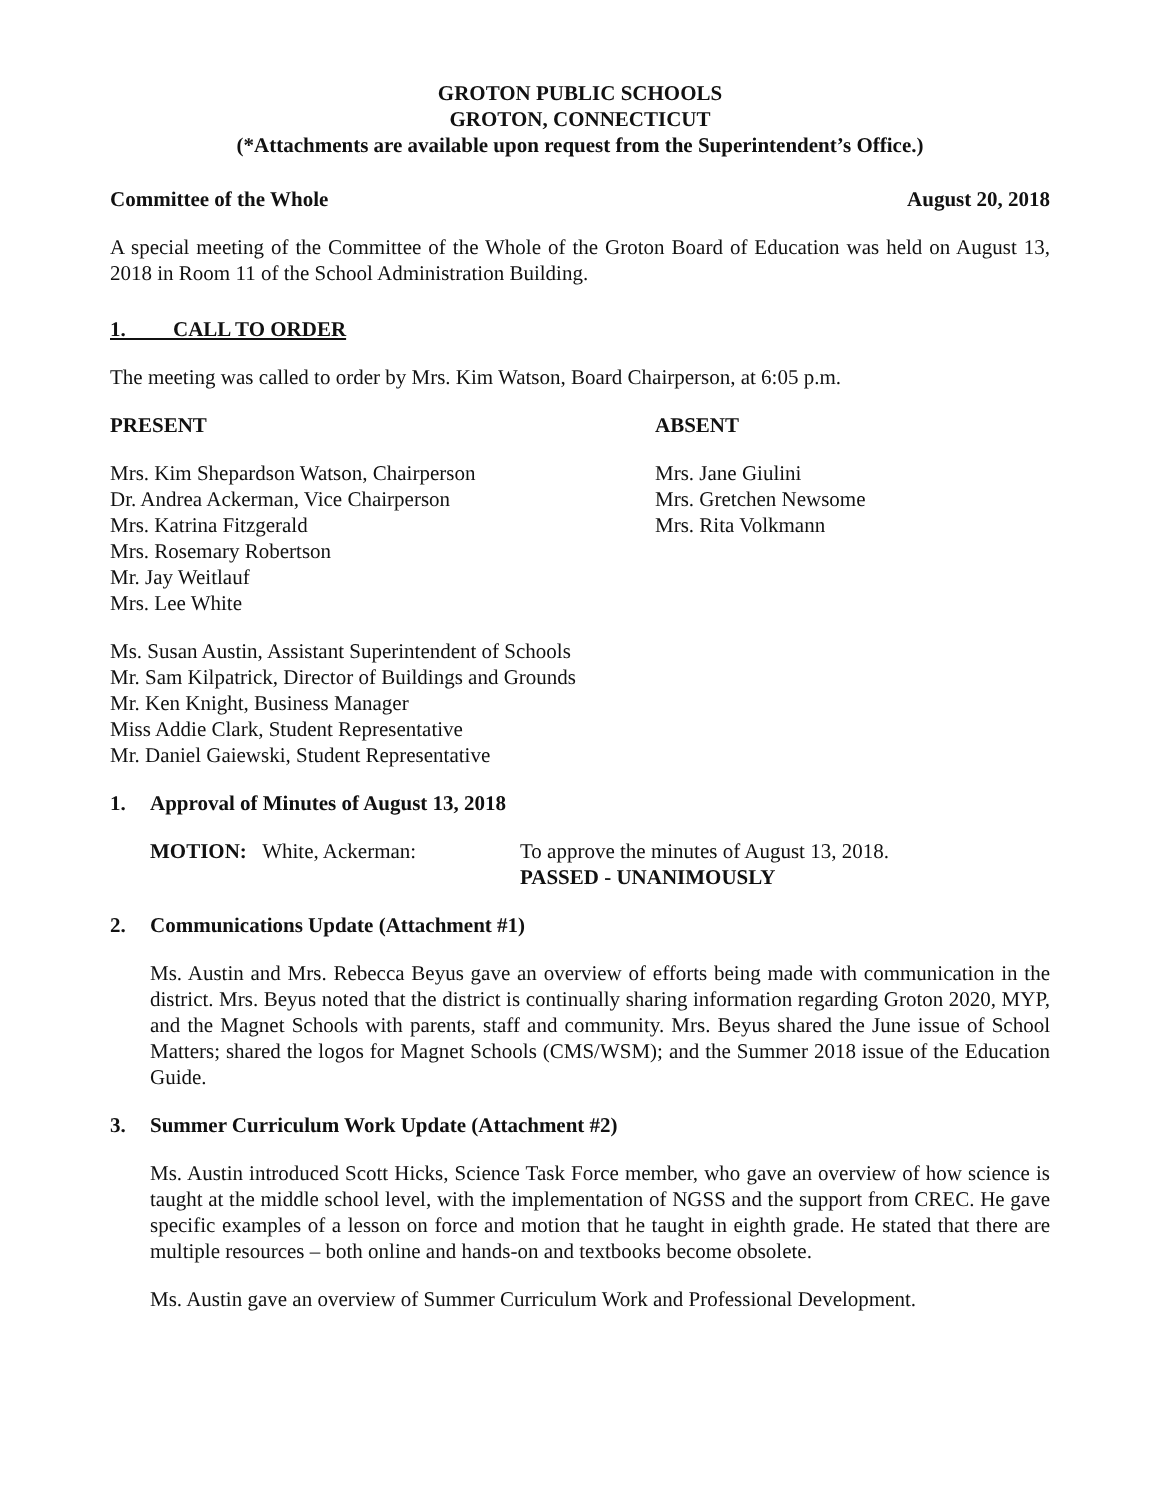GROTON PUBLIC SCHOOLS
GROTON, CONNECTICUT
(*Attachments are available upon request from the Superintendent’s Office.)
Committee of the Whole August 20, 2018
A special meeting of the Committee of the Whole of the Groton Board of Education was held on August 13, 2018 in Room 11 of the School Administration Building.
1. CALL TO ORDER
The meeting was called to order by Mrs. Kim Watson, Board Chairperson, at 6:05 p.m.
PRESENT
Mrs. Kim Shepardson Watson, Chairperson
Dr. Andrea Ackerman, Vice Chairperson
Mrs. Katrina Fitzgerald
Mrs. Rosemary Robertson
Mr. Jay Weitlauf
Mrs. Lee White
ABSENT
Mrs. Jane Giulini
Mrs. Gretchen Newsome
Mrs. Rita Volkmann
Ms. Susan Austin, Assistant Superintendent of Schools
Mr. Sam Kilpatrick, Director of Buildings and Grounds
Mr. Ken Knight, Business Manager
Miss Addie Clark, Student Representative
Mr. Daniel Gaiewski, Student Representative
1. Approval of Minutes of August 13, 2018
MOTION: White, Ackerman: To approve the minutes of August 13, 2018.
PASSED - UNANIMOUSLY
2. Communications Update (Attachment #1)
Ms. Austin and Mrs. Rebecca Beyus gave an overview of efforts being made with communication in the district. Mrs. Beyus noted that the district is continually sharing information regarding Groton 2020, MYP, and the Magnet Schools with parents, staff and community. Mrs. Beyus shared the June issue of School Matters; shared the logos for Magnet Schools (CMS/WSM); and the Summer 2018 issue of the Education Guide.
3. Summer Curriculum Work Update (Attachment #2)
Ms. Austin introduced Scott Hicks, Science Task Force member, who gave an overview of how science is taught at the middle school level, with the implementation of NGSS and the support from CREC. He gave specific examples of a lesson on force and motion that he taught in eighth grade. He stated that there are multiple resources – both online and hands-on and textbooks become obsolete.
Ms. Austin gave an overview of Summer Curriculum Work and Professional Development.